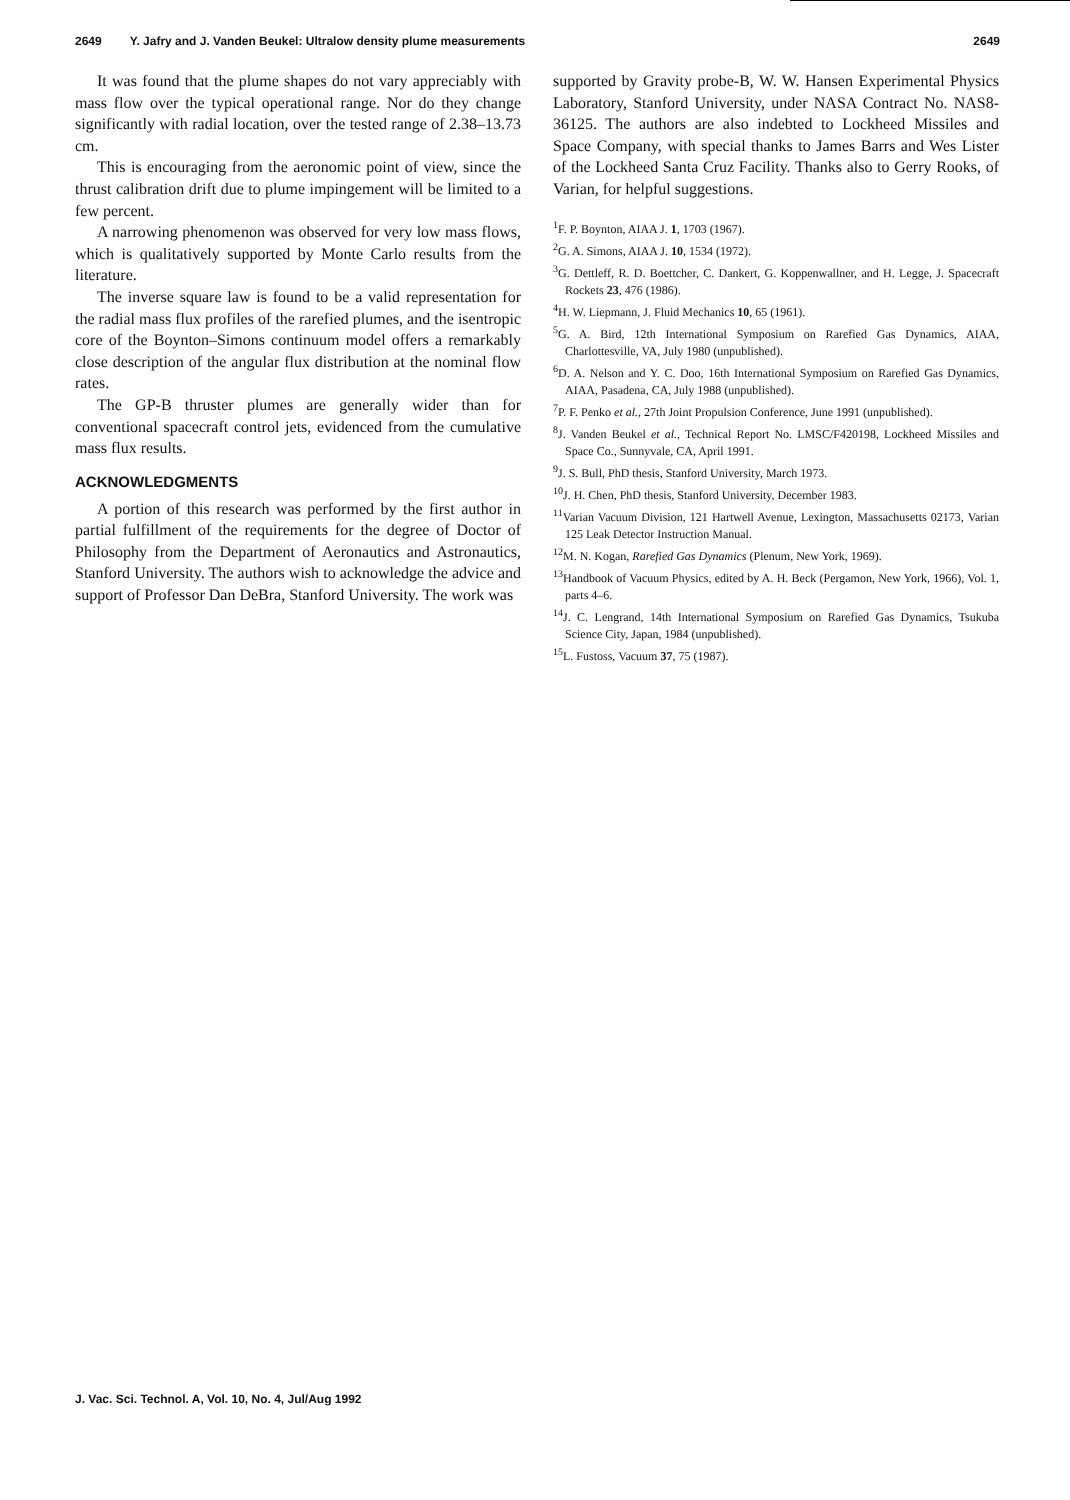2649 Y. Jafry and J. Vanden Beukel: Ultralow density plume measurements 2649
It was found that the plume shapes do not vary appreciably with mass flow over the typical operational range. Nor do they change significantly with radial location, over the tested range of 2.38–13.73 cm.
This is encouraging from the aeronomic point of view, since the thrust calibration drift due to plume impingement will be limited to a few percent.
A narrowing phenomenon was observed for very low mass flows, which is qualitatively supported by Monte Carlo results from the literature.
The inverse square law is found to be a valid representation for the radial mass flux profiles of the rarefied plumes, and the isentropic core of the Boynton–Simons continuum model offers a remarkably close description of the angular flux distribution at the nominal flow rates.
The GP-B thruster plumes are generally wider than for conventional spacecraft control jets, evidenced from the cumulative mass flux results.
ACKNOWLEDGMENTS
A portion of this research was performed by the first author in partial fulfillment of the requirements for the degree of Doctor of Philosophy from the Department of Aeronautics and Astronautics, Stanford University. The authors wish to acknowledge the advice and support of Professor Dan DeBra, Stanford University. The work was
supported by Gravity probe-B, W. W. Hansen Experimental Physics Laboratory, Stanford University, under NASA Contract No. NAS8-36125. The authors are also indebted to Lockheed Missiles and Space Company, with special thanks to James Barrs and Wes Lister of the Lockheed Santa Cruz Facility. Thanks also to Gerry Rooks, of Varian, for helpful suggestions.
<sup>1</sup> F. P. Boynton, AIAA J. 1, 1703 (1967).
<sup>2</sup> G. A. Simons, AIAA J. 10, 1534 (1972).
<sup>3</sup> G. Dettleff, R. D. Boettcher, C. Dankert, G. Koppenwallner, and H. Legge, J. Spacecraft Rockets 23, 476 (1986).
<sup>4</sup>H. W. Liepmann, J. Fluid Mechanics 10, 65 (1961).
<sup>5</sup> G. A. Bird, 12th International Symposium on Rarefied Gas Dynamics, AIAA, Charlottesville, VA, July 1980 (unpublished).
<sup>6</sup> D. A. Nelson and Y. C. Doo, 16th International Symposium on Rarefied Gas Dynamics, AIAA, Pasadena, CA, July 1988 (unpublished).
<sup>7</sup> P. F. Penko et al., 27th Joint Propulsion Conference, June 1991 (unpublished).
<sup>8</sup> J. Vanden Beukel et al., Technical Report No. LMSC/F420198, Lockheed Missiles and Space Co., Sunnyvale, CA, April 1991.
<sup>9</sup> J. S. Bull, PhD thesis, Stanford University, March 1973.
<sup>10</sup> J. H. Chen, PhD thesis, Stanford University, December 1983.
<sup>11</sup> Varian Vacuum Division, 121 Hartwell Avenue, Lexington, Massachusetts 02173, Varian 125 Leak Detector Instruction Manual.
<sup>12</sup> M. N. Kogan, Rarefied Gas Dynamics (Plenum, New York, 1969).
<sup>13</sup> Handbook of Vacuum Physics, edited by A. H. Beck (Pergamon, New York, 1966), Vol. 1, parts 4–6.
<sup>14</sup> J. C. Lengrand, 14th International Symposium on Rarefied Gas Dynamics, Tsukuba Science City, Japan, 1984 (unpublished).
<sup>15</sup> L. Fustoss, Vacuum 37, 75 (1987).
J. Vac. Sci. Technol. A, Vol. 10, No. 4, Jul/Aug 1992